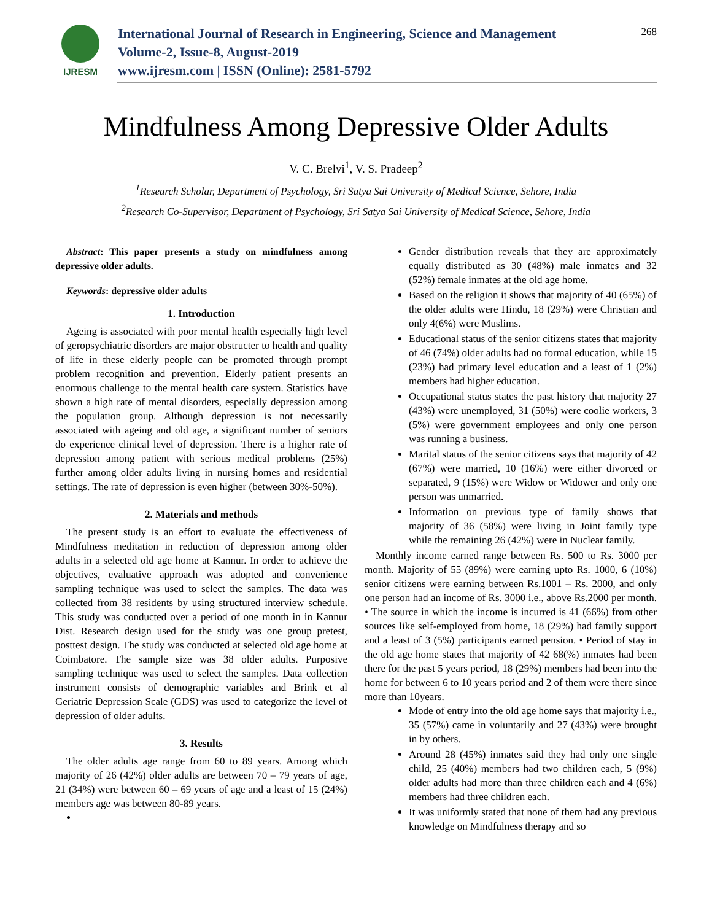IJRESM
International Journal of Research in Engineering, Science and Management
Volume-2, Issue-8, August-2019
www.ijresm.com | ISSN (Online): 2581-5792
268
Mindfulness Among Depressive Older Adults
V. C. Brelvi<sup>1</sup>, V. S. Pradeep<sup>2</sup>
<sup>1</sup> Research Scholar, Department of Psychology, Sri Satya Sai University of Medical Science, Sehore, India
<sup>2</sup> Research Co-Supervisor, Department of Psychology, Sri Satya Sai University of Medical Science, Sehore, India
Abstract: This paper presents a study on mindfulness among depressive older adults.
Keywords: depressive older adults
1. Introduction
Ageing is associated with poor mental health especially high level of geropsychiatric disorders are major obstructer to health and quality of life in these elderly people can be promoted through prompt problem recognition and prevention. Elderly patient presents an enormous challenge to the mental health care system. Statistics have shown a high rate of mental disorders, especially depression among the population group. Although depression is not necessarily associated with ageing and old age, a significant number of seniors do experience clinical level of depression. There is a higher rate of depression among patient with serious medical problems (25%) further among older adults living in nursing homes and residential settings. The rate of depression is even higher (between 30%-50%).
2. Materials and methods
The present study is an effort to evaluate the effectiveness of Mindfulness meditation in reduction of depression among older adults in a selected old age home at Kannur. In order to achieve the objectives, evaluative approach was adopted and convenience sampling technique was used to select the samples. The data was collected from 38 residents by using structured interview schedule. This study was conducted over a period of one month in in Kannur Dist. Research design used for the study was one group pretest, posttest design. The study was conducted at selected old age home at Coimbatore. The sample size was 38 older adults. Purposive sampling technique was used to select the samples. Data collection instrument consists of demographic variables and Brink et al Geriatric Depression Scale (GDS) was used to categorize the level of depression of older adults.
3. Results
The older adults age range from 60 to 89 years. Among which majority of 26 (42%) older adults are between 70 – 79 years of age, 21 (34%) were between 60 – 69 years of age and a least of 15 (24%) members age was between 80-89 years.
Gender distribution reveals that they are approximately equally distributed as 30 (48%) male inmates and 32 (52%) female inmates at the old age home.
Based on the religion it shows that majority of 40 (65%) of the older adults were Hindu, 18 (29%) were Christian and only 4(6%) were Muslims.
Educational status of the senior citizens states that majority of 46 (74%) older adults had no formal education, while 15 (23%) had primary level education and a least of 1 (2%) members had higher education.
Occupational status states the past history that majority 27 (43%) were unemployed, 31 (50%) were coolie workers, 3 (5%) were government employees and only one person was running a business.
Marital status of the senior citizens says that majority of 42 (67%) were married, 10 (16%) were either divorced or separated, 9 (15%) were Widow or Widower and only one person was unmarried.
Information on previous type of family shows that majority of 36 (58%) were living in Joint family type while the remaining 26 (42%) were in Nuclear family.
Monthly income earned range between Rs. 500 to Rs. 3000 per month. Majority of 55 (89%) were earning upto Rs. 1000, 6 (10%) senior citizens were earning between Rs.1001 – Rs. 2000, and only one person had an income of Rs. 3000 i.e., above Rs.2000 per month. • The source in which the income is incurred is 41 (66%) from other sources like self-employed from home, 18 (29%) had family support and a least of 3 (5%) participants earned pension. • Period of stay in the old age home states that majority of 42 68(%) inmates had been there for the past 5 years period, 18 (29%) members had been into the home for between 6 to 10 years period and 2 of them were there since more than 10years.
Mode of entry into the old age home says that majority i.e., 35 (57%) came in voluntarily and 27 (43%) were brought in by others.
Around 28 (45%) inmates said they had only one single child, 25 (40%) members had two children each, 5 (9%) older adults had more than three children each and 4 (6%) members had three children each.
It was uniformly stated that none of them had any previous knowledge on Mindfulness therapy and so